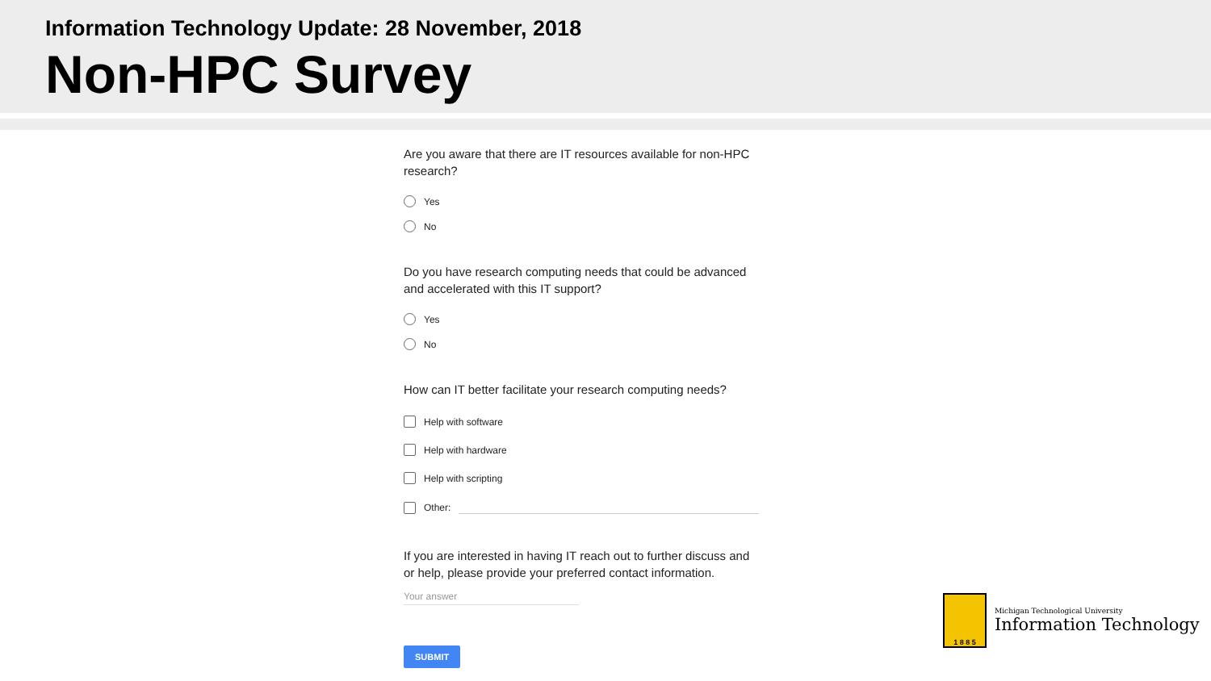Information Technology Update: 28 November, 2018
Non-HPC Survey
Are you aware that there are IT resources available for non-HPC research?
Yes
No
Do you have research computing needs that could be advanced and accelerated with this IT support?
Yes
No
How can IT better facilitate your research computing needs?
Help with software
Help with hardware
Help with scripting
Other:
If you are interested in having IT reach out to further discuss and or help, please provide your preferred contact information.
Your answer
SUBMIT
1 8 8 5
Michigan Technological University
Information Technology